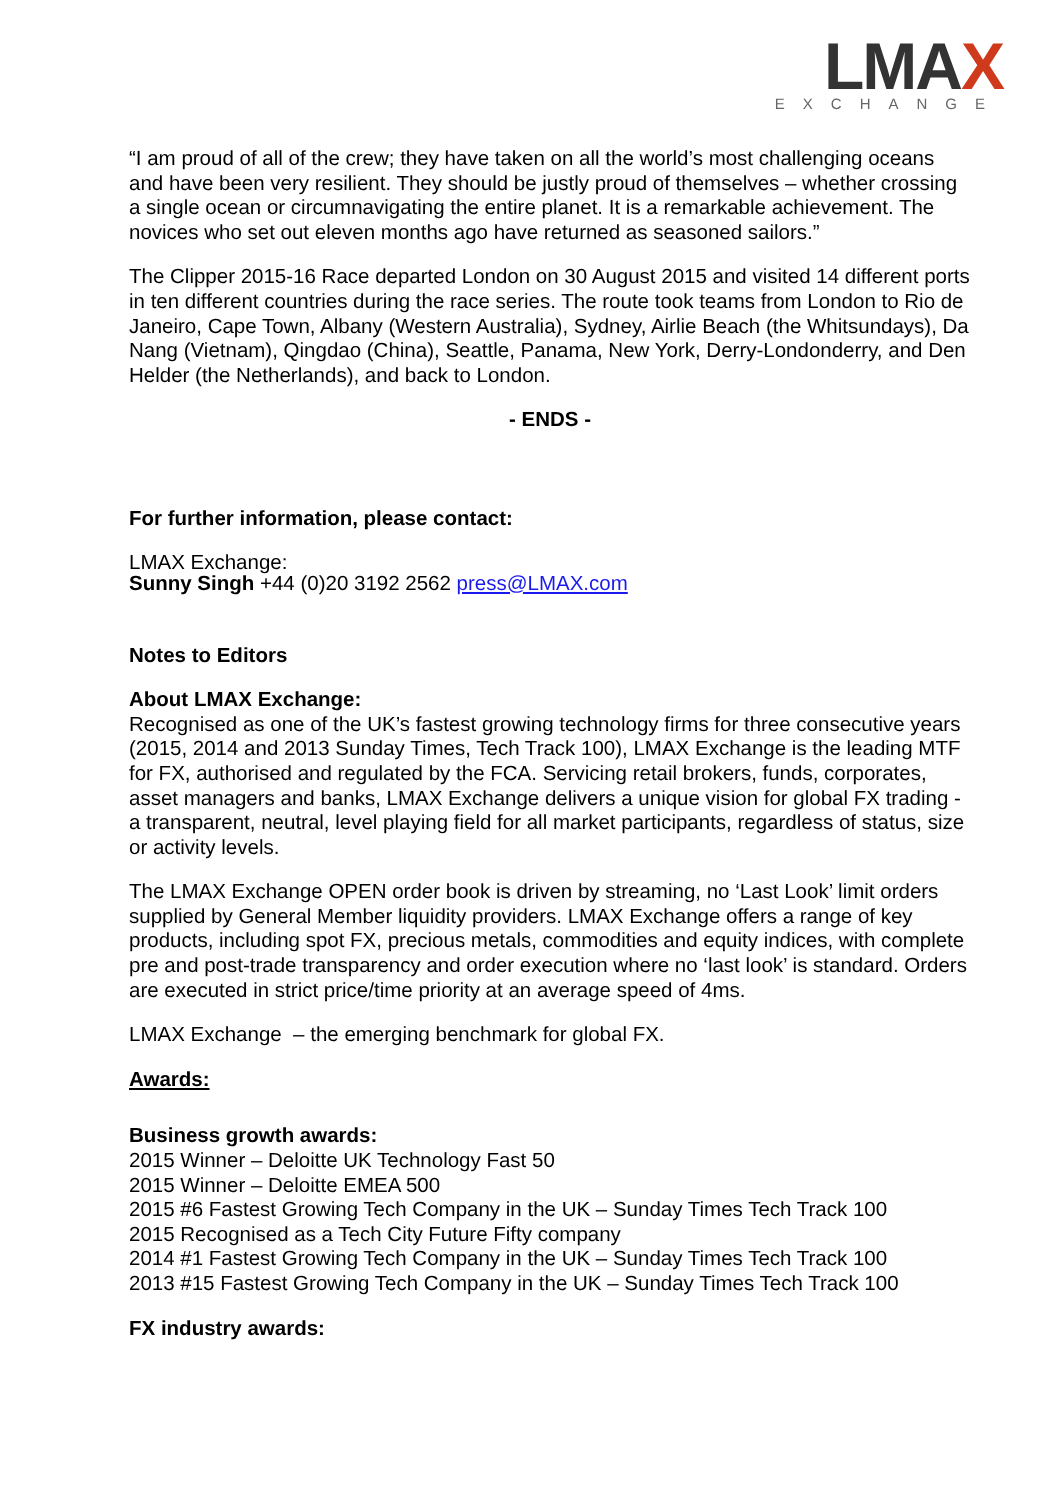LMAX
EXCHANGE
“I am proud of all of the crew; they have taken on all the world’s most challenging oceans and have been very resilient. They should be justly proud of themselves – whether crossing a single ocean or circumnavigating the entire planet. It is a remarkable achievement. The novices who set out eleven months ago have returned as seasoned sailors.”
The Clipper 2015-16 Race departed London on 30 August 2015 and visited 14 different ports in ten different countries during the race series. The route took teams from London to Rio de Janeiro, Cape Town, Albany (Western Australia), Sydney, Airlie Beach (the Whitsundays), Da Nang (Vietnam), Qingdao (China), Seattle, Panama, New York, Derry-Londonderry, and Den Helder (the Netherlands), and back to London.
- ENDS -
For further information, please contact:
LMAX Exchange:
Sunny Singh +44 (0)20 3192 2562 press@LMAX.com
Notes to Editors
About LMAX Exchange:
Recognised as one of the UK’s fastest growing technology firms for three consecutive years (2015, 2014 and 2013 Sunday Times, Tech Track 100), LMAX Exchange is the leading MTF for FX, authorised and regulated by the FCA. Servicing retail brokers, funds, corporates, asset managers and banks, LMAX Exchange delivers a unique vision for global FX trading - a transparent, neutral, level playing field for all market participants, regardless of status, size or activity levels.
The LMAX Exchange OPEN order book is driven by streaming, no ‘Last Look’ limit orders supplied by General Member liquidity providers. LMAX Exchange offers a range of key products, including spot FX, precious metals, commodities and equity indices, with complete pre and post-trade transparency and order execution where no ‘last look’ is standard. Orders are executed in strict price/time priority at an average speed of 4ms.
LMAX Exchange – the emerging benchmark for global FX.
Awards:
Business growth awards:
2015 Winner – Deloitte UK Technology Fast 50
2015 Winner – Deloitte EMEA 500
2015 #6 Fastest Growing Tech Company in the UK – Sunday Times Tech Track 100
2015 Recognised as a Tech City Future Fifty company
2014 #1 Fastest Growing Tech Company in the UK – Sunday Times Tech Track 100
2013 #15 Fastest Growing Tech Company in the UK – Sunday Times Tech Track 100
FX industry awards: